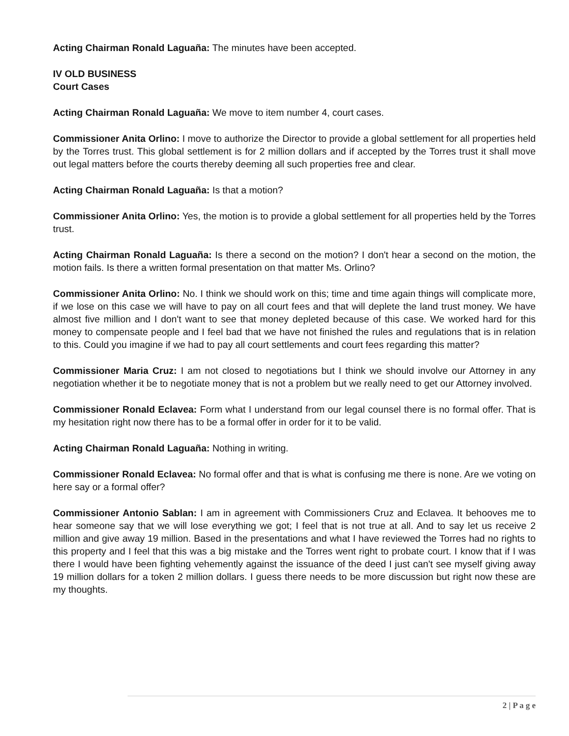Acting Chairman Ronald Laguaña: The minutes have been accepted.
IV OLD BUSINESS
Court Cases
Acting Chairman Ronald Laguaña: We move to item number 4, court cases.
Commissioner Anita Orlino: I move to authorize the Director to provide a global settlement for all properties held by the Torres trust. This global settlement is for 2 million dollars and if accepted by the Torres trust it shall move out legal matters before the courts thereby deeming all such properties free and clear.
Acting Chairman Ronald Laguaña: Is that a motion?
Commissioner Anita Orlino: Yes, the motion is to provide a global settlement for all properties held by the Torres trust.
Acting Chairman Ronald Laguaña: Is there a second on the motion? I don't hear a second on the motion, the motion fails. Is there a written formal presentation on that matter Ms. Orlino?
Commissioner Anita Orlino: No. I think we should work on this; time and time again things will complicate more, if we lose on this case we will have to pay on all court fees and that will deplete the land trust money. We have almost five million and I don't want to see that money depleted because of this case. We worked hard for this money to compensate people and I feel bad that we have not finished the rules and regulations that is in relation to this. Could you imagine if we had to pay all court settlements and court fees regarding this matter?
Commissioner Maria Cruz: I am not closed to negotiations but I think we should involve our Attorney in any negotiation whether it be to negotiate money that is not a problem but we really need to get our Attorney involved.
Commissioner Ronald Eclavea: Form what I understand from our legal counsel there is no formal offer. That is my hesitation right now there has to be a formal offer in order for it to be valid.
Acting Chairman Ronald Laguaña: Nothing in writing.
Commissioner Ronald Eclavea: No formal offer and that is what is confusing me there is none. Are we voting on here say or a formal offer?
Commissioner Antonio Sablan: I am in agreement with Commissioners Cruz and Eclavea. It behooves me to hear someone say that we will lose everything we got; I feel that is not true at all. And to say let us receive 2 million and give away 19 million. Based in the presentations and what I have reviewed the Torres had no rights to this property and I feel that this was a big mistake and the Torres went right to probate court. I know that if I was there I would have been fighting vehemently against the issuance of the deed I just can't see myself giving away 19 million dollars for a token 2 million dollars. I guess there needs to be more discussion but right now these are my thoughts.
2 | P a g e